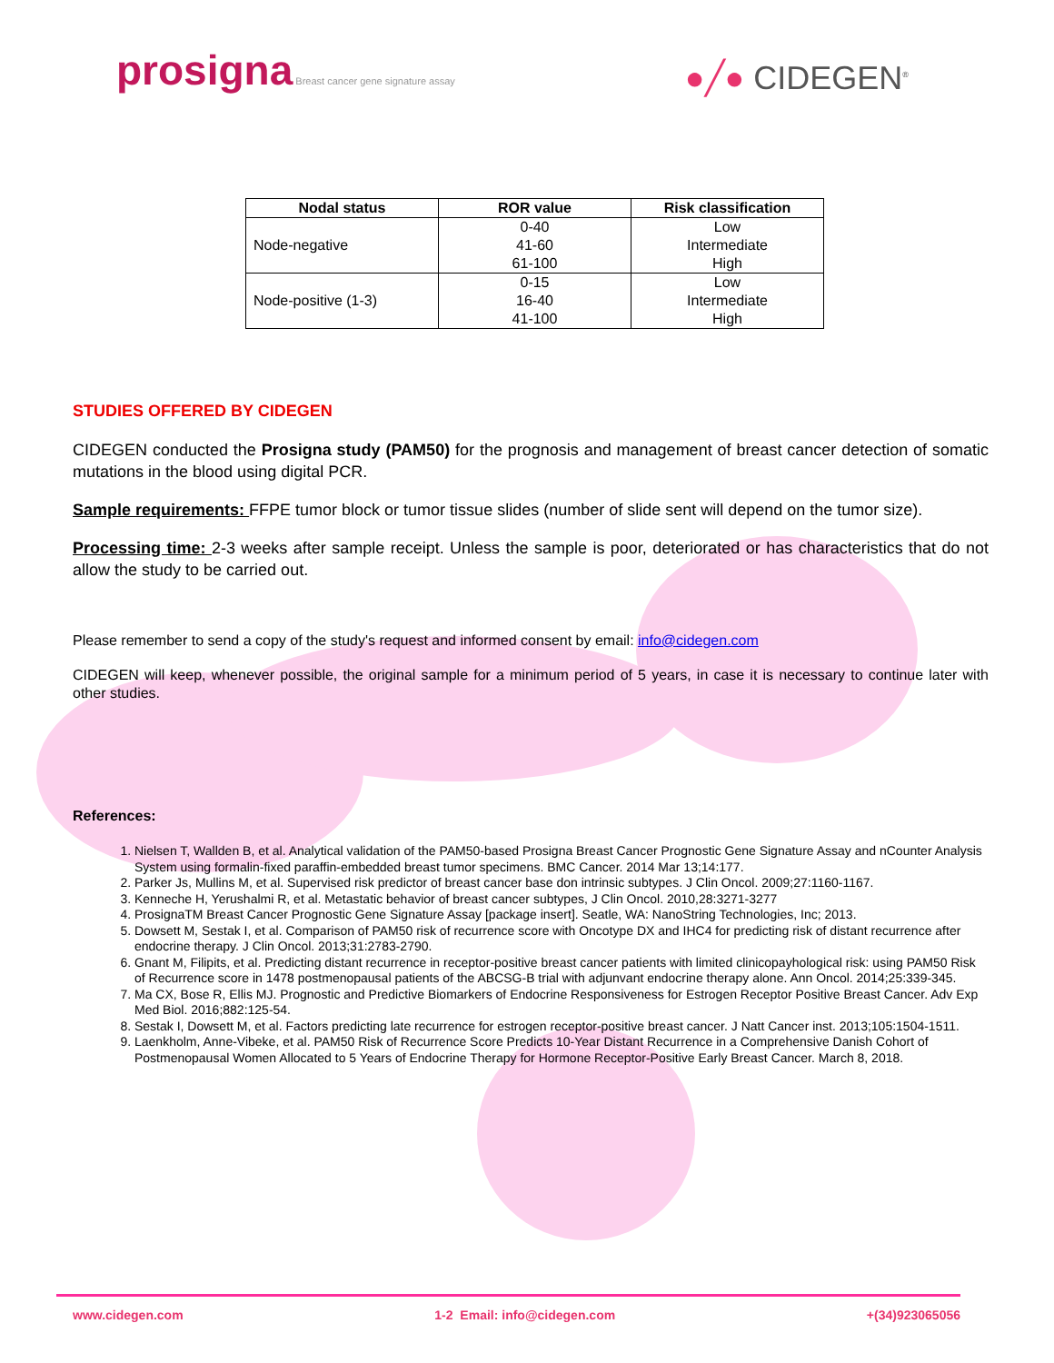prosigna Breast cancer gene signature assay
●╱● CIDEGEN<sup>®</sup>
| Nodal status | ROR value | Risk classification |
| --- | --- | --- |
| Node-negative | 0-40 41-60 61-100 | Low Intermediate High |
| Node-positive (1-3) | 0-15 16-40 41-100 | Low Intermediate High |
STUDIES OFFERED BY CIDEGEN
CIDEGEN conducted the Prosigna study (PAM50) for the prognosis and management of breast cancer detection of somatic mutations in the blood using digital PCR.
Sample requirements: FFPE tumor block or tumor tissue slides (number of slide sent will depend on the tumor size).
Processing time: 2-3 weeks after sample receipt. Unless the sample is poor, deteriorated or has characteristics that do not allow the study to be carried out.
Please remember to send a copy of the study's request and informed consent by email: info@cidegen.com
CIDEGEN will keep, whenever possible, the original sample for a minimum period of 5 years, in case it is necessary to continue later with other studies.
References:
1. Nielsen T, Wallden B, et al. Analytical validation of the PAM50-based Prosigna Breast Cancer Prognostic Gene Signature Assay and nCounter Analysis System using formalin-fixed paraffin-embedded breast tumor specimens. BMC Cancer. 2014 Mar 13;14:177.
2. Parker Js, Mullins M, et al. Supervised risk predictor of breast cancer base don intrinsic subtypes. J Clin Oncol. 2009;27:1160-1167.
3. Kenneche H, Yerushalmi R, et al. Metastatic behavior of breast cancer subtypes, J Clin Oncol. 2010,28:3271-3277
4. ProsignaTM Breast Cancer Prognostic Gene Signature Assay [package insert]. Seatle, WA: NanoString Technologies, Inc; 2013.
5. Dowsett M, Sestak I, et al. Comparison of PAM50 risk of recurrence score with Oncotype DX and IHC4 for predicting risk of distant recurrence after endocrine therapy. J Clin Oncol. 2013;31:2783-2790.
6. Gnant M, Filipits, et al. Predicting distant recurrence in receptor-positive breast cancer patients with limited clinicopayhological risk: using PAM50 Risk of Recurrence score in 1478 postmenopausal patients of the ABCSG-B trial with adjunvant endocrine therapy alone. Ann Oncol. 2014;25:339-345.
7. Ma CX, Bose R, Ellis MJ. Prognostic and Predictive Biomarkers of Endocrine Responsiveness for Estrogen Receptor Positive Breast Cancer. Adv Exp Med Biol. 2016;882:125-54.
8. Sestak I, Dowsett M, et al. Factors predicting late recurrence for estrogen receptor-positive breast cancer. J Natt Cancer inst. 2013;105:1504-1511.
9. Laenkholm, Anne-Vibeke, et al. PAM50 Risk of Recurrence Score Predicts 10-Year Distant Recurrence in a Comprehensive Danish Cohort of Postmenopausal Women Allocated to 5 Years of Endocrine Therapy for Hormone Receptor-Positive Early Breast Cancer. March 8, 2018.
www.cidegen.com 1-2 Email: info@cidegen.com +(34)923065056